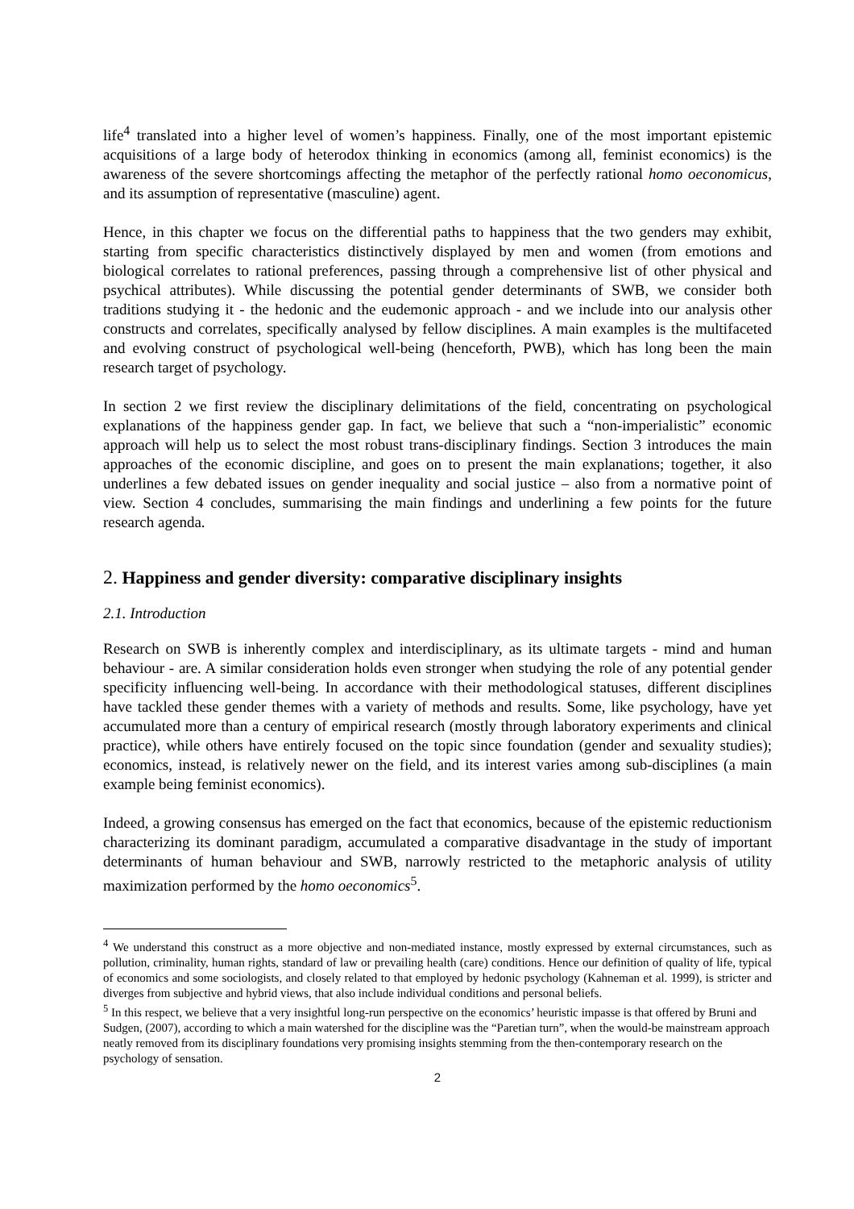life<sup>4</sup> translated into a higher level of women’s happiness. Finally, one of the most important epistemic acquisitions of a large body of heterodox thinking in economics (among all, feminist economics) is the awareness of the severe shortcomings affecting the metaphor of the perfectly rational homo oeconomicus, and its assumption of representative (masculine) agent.
Hence, in this chapter we focus on the differential paths to happiness that the two genders may exhibit, starting from specific characteristics distinctively displayed by men and women (from emotions and biological correlates to rational preferences, passing through a comprehensive list of other physical and psychical attributes). While discussing the potential gender determinants of SWB, we consider both traditions studying it - the hedonic and the eudemonic approach - and we include into our analysis other constructs and correlates, specifically analysed by fellow disciplines. A main examples is the multifaceted and evolving construct of psychological well-being (henceforth, PWB), which has long been the main research target of psychology.
In section 2 we first review the disciplinary delimitations of the field, concentrating on psychological explanations of the happiness gender gap. In fact, we believe that such a “non-imperialistic” economic approach will help us to select the most robust trans-disciplinary findings. Section 3 introduces the main approaches of the economic discipline, and goes on to present the main explanations; together, it also underlines a few debated issues on gender inequality and social justice – also from a normative point of view. Section 4 concludes, summarising the main findings and underlining a few points for the future research agenda.
2. Happiness and gender diversity: comparative disciplinary insights
2.1. Introduction
Research on SWB is inherently complex and interdisciplinary, as its ultimate targets - mind and human behaviour - are. A similar consideration holds even stronger when studying the role of any potential gender specificity influencing well-being. In accordance with their methodological statuses, different disciplines have tackled these gender themes with a variety of methods and results. Some, like psychology, have yet accumulated more than a century of empirical research (mostly through laboratory experiments and clinical practice), while others have entirely focused on the topic since foundation (gender and sexuality studies); economics, instead, is relatively newer on the field, and its interest varies among sub-disciplines (a main example being feminist economics).
Indeed, a growing consensus has emerged on the fact that economics, because of the epistemic reductionism characterizing its dominant paradigm, accumulated a comparative disadvantage in the study of important determinants of human behaviour and SWB, narrowly restricted to the metaphoric analysis of utility maximization performed by the homo oeconomics<sup>5</sup>.
<sup>4</sup> We understand this construct as a more objective and non-mediated instance, mostly expressed by external circumstances, such as pollution, criminality, human rights, standard of law or prevailing health (care) conditions. Hence our definition of quality of life, typical of economics and some sociologists, and closely related to that employed by hedonic psychology (Kahneman et al. 1999), is stricter and diverges from subjective and hybrid views, that also include individual conditions and personal beliefs.
<sup>5</sup> In this respect, we believe that a very insightful long-run perspective on the economics’ heuristic impasse is that offered by Bruni and Sudgen, (2007), according to which a main watershed for the discipline was the “Paretian turn”, when the would-be mainstream approach neatly removed from its disciplinary foundations very promising insights stemming from the then-contemporary research on the psychology of sensation.
2